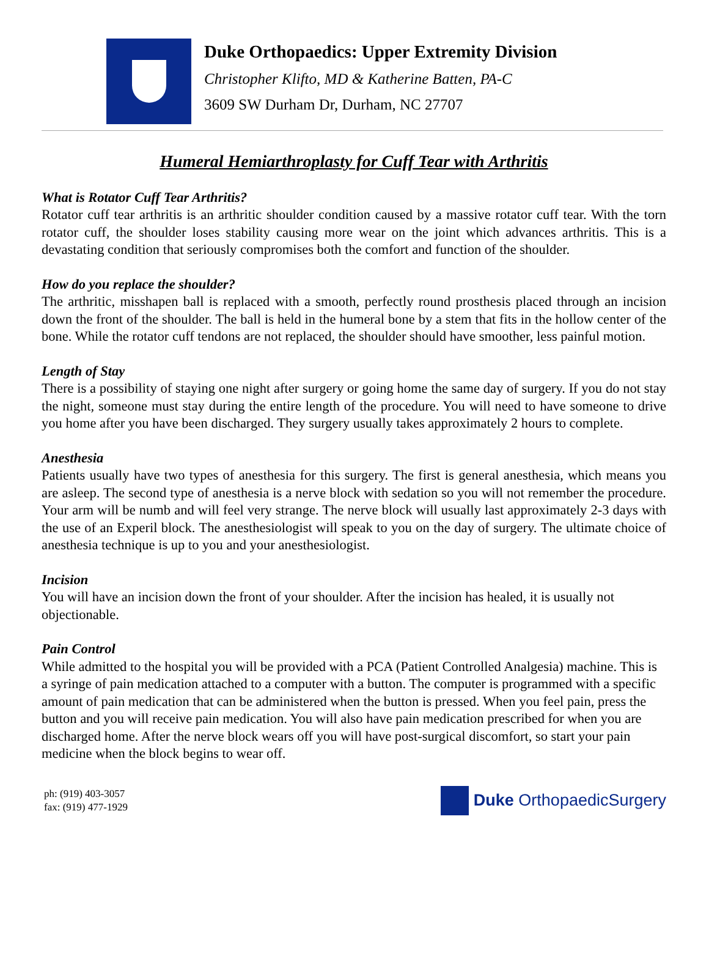Duke Orthopaedics: Upper Extremity Division
Christopher Klifto, MD & Katherine Batten, PA-C
3609 SW Durham Dr, Durham, NC 27707
Humeral Hemiarthroplasty for Cuff Tear with Arthritis
What is Rotator Cuff Tear Arthritis?
Rotator cuff tear arthritis is an arthritic shoulder condition caused by a massive rotator cuff tear. With the torn rotator cuff, the shoulder loses stability causing more wear on the joint which advances arthritis. This is a devastating condition that seriously compromises both the comfort and function of the shoulder.
How do you replace the shoulder?
The arthritic, misshapen ball is replaced with a smooth, perfectly round prosthesis placed through an incision down the front of the shoulder. The ball is held in the humeral bone by a stem that fits in the hollow center of the bone. While the rotator cuff tendons are not replaced, the shoulder should have smoother, less painful motion.
Length of Stay
There is a possibility of staying one night after surgery or going home the same day of surgery. If you do not stay the night, someone must stay during the entire length of the procedure. You will need to have someone to drive you home after you have been discharged. They surgery usually takes approximately 2 hours to complete.
Anesthesia
Patients usually have two types of anesthesia for this surgery. The first is general anesthesia, which means you are asleep. The second type of anesthesia is a nerve block with sedation so you will not remember the procedure. Your arm will be numb and will feel very strange. The nerve block will usually last approximately 2-3 days with the use of an Experil block. The anesthesiologist will speak to you on the day of surgery. The ultimate choice of anesthesia technique is up to you and your anesthesiologist.
Incision
You will have an incision down the front of your shoulder. After the incision has healed, it is usually not objectionable.
Pain Control
While admitted to the hospital you will be provided with a PCA (Patient Controlled Analgesia) machine. This is a syringe of pain medication attached to a computer with a button. The computer is programmed with a specific amount of pain medication that can be administered when the button is pressed. When you feel pain, press the button and you will receive pain medication. You will also have pain medication prescribed for when you are discharged home. After the nerve block wears off you will have post-surgical discomfort, so start your pain medicine when the block begins to wear off.
ph: (919) 403-3057
fax: (919) 477-1929
Duke OrthopaedicSurgery